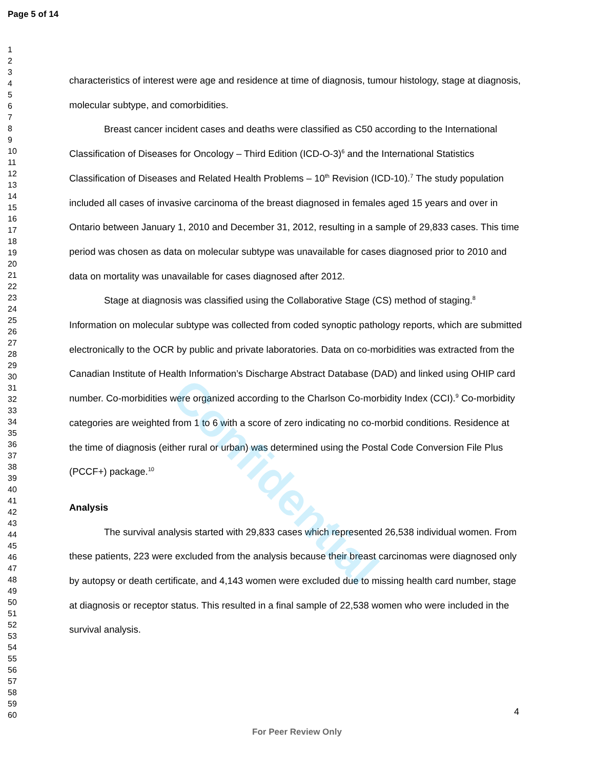Page 5 of 14
1
2
3
4
5
6
7
8
9
10
11
12
13
14
15
16
17
18
19
20
21
22
23
24
25
26
27
28
29
30
31
32
33
34
35
36
37
38
39
40
41
42
43
44
45
46
47
48
49
50
51
52
53
54
55
56
57
58
59
60
characteristics of interest were age and residence at time of diagnosis, tumour histology, stage at diagnosis, molecular subtype, and comorbidities.
Breast cancer incident cases and deaths were classified as C50 according to the International Classification of Diseases for Oncology – Third Edition (ICD-O-3)<sup>6</sup> and the International Statistics Classification of Diseases and Related Health Problems – 10<sup>th</sup> Revision (ICD-10).<sup>7</sup> The study population included all cases of invasive carcinoma of the breast diagnosed in females aged 15 years and over in Ontario between January 1, 2010 and December 31, 2012, resulting in a sample of 29,833 cases. This time period was chosen as data on molecular subtype was unavailable for cases diagnosed prior to 2010 and data on mortality was unavailable for cases diagnosed after 2012.
Stage at diagnosis was classified using the Collaborative Stage (CS) method of staging.<sup>8</sup> Information on molecular subtype was collected from coded synoptic pathology reports, which are submitted electronically to the OCR by public and private laboratories. Data on co-morbidities was extracted from the Canadian Institute of Health Information’s Discharge Abstract Database (DAD) and linked using OHIP card number. Co-morbidities were organized according to the Charlson Co-morbidity Index (CCI).<sup>9</sup> Co-morbidity categories are weighted from 1 to 6 with a score of zero indicating no co-morbid conditions. Residence at the time of diagnosis (either rural or urban) was determined using the Postal Code Conversion File Plus (PCCF+) package.<sup>10</sup>
Analysis
The survival analysis started with 29,833 cases which represented 26,538 individual women. From these patients, 223 were excluded from the analysis because their breast carcinomas were diagnosed only by autopsy or death certificate, and 4,143 women were excluded due to missing health card number, stage at diagnosis or receptor status. This resulted in a final sample of 22,538 women who were included in the survival analysis.
Confidential
4
For Peer Review Only